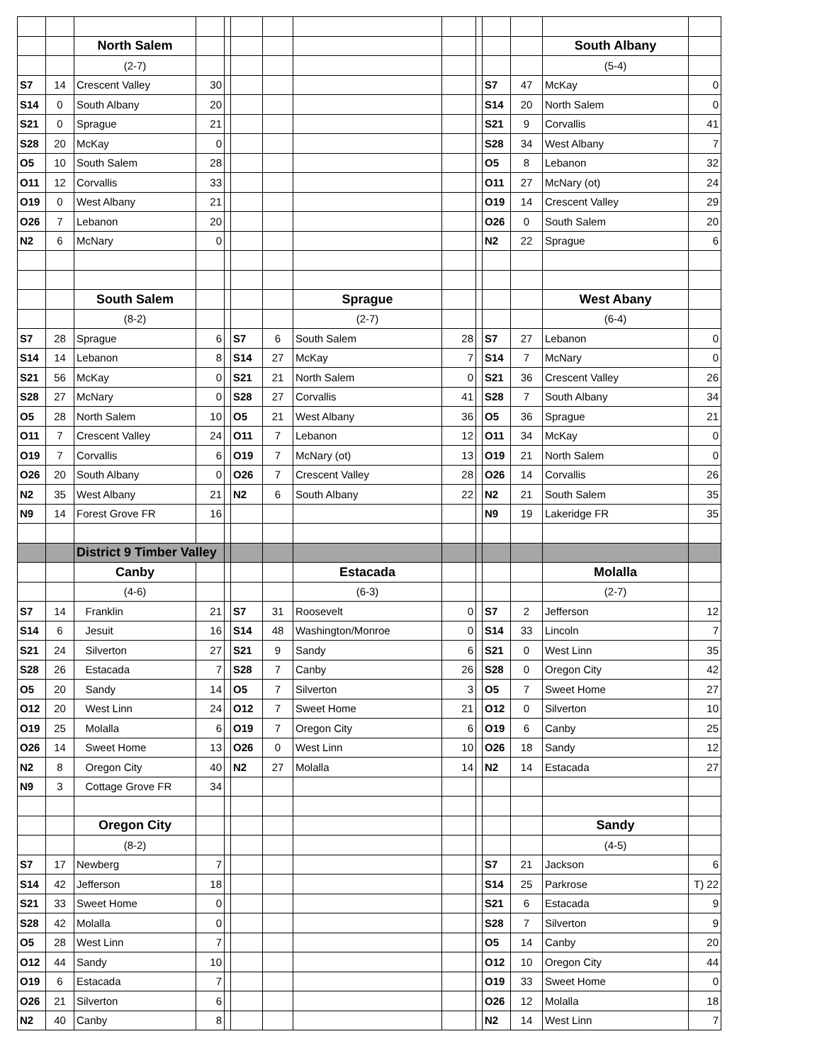| | | North Salem | | | | | | | | | | South Albany | |
| | | (2-7) | | | | | | | | | | (5-4) | |
| S7 | 14 | Crescent Valley | 30 | | | | | | | S7 | 47 | McKay | 0 |
| S14 | 0 | South Albany | 20 | | | | | | | S14 | 20 | North Salem | 0 |
| S21 | 0 | Sprague | 21 | | | | | | | S21 | 9 | Corvallis | 41 |
| S28 | 20 | McKay | 0 | | | | | | | S28 | 34 | West Albany | 7 |
| O5 | 10 | South Salem | 28 | | | | | | | O5 | 8 | Lebanon | 32 |
| O11 | 12 | Corvallis | 33 | | | | | | | O11 | 27 | McNary (ot) | 24 |
| O19 | 0 | West Albany | 21 | | | | | | | O19 | 14 | Crescent Valley | 29 |
| O26 | 7 | Lebanon | 20 | | | | | | | O26 | 0 | South Salem | 20 |
| N2 | 6 | McNary | 0 | | | | | | | N2 | 22 | Sprague | 6 |
| | | South Salem | | | | | Sprague | | | | | West Abany | |
| | | (8-2) | | | | | (2-7) | | | | | (6-4) | |
| S7 | 28 | Sprague | 6 | | S7 | 6 | South Salem | 28 | | S7 | 27 | Lebanon | 0 |
| S14 | 14 | Lebanon | 8 | | S14 | 27 | McKay | 7 | | S14 | 7 | McNary | 0 |
| S21 | 56 | McKay | 0 | | S21 | 21 | North Salem | 0 | | S21 | 36 | Crescent Valley | 26 |
| S28 | 27 | McNary | 0 | | S28 | 27 | Corvallis | 41 | | S28 | 7 | South Albany | 34 |
| O5 | 28 | North Salem | 10 | | O5 | 21 | West Albany | 36 | | O5 | 36 | Sprague | 21 |
| O11 | 7 | Crescent Valley | 24 | | O11 | 7 | Lebanon | 12 | | O11 | 34 | McKay | 0 |
| O19 | 7 | Corvallis | 6 | | O19 | 7 | McNary (ot) | 13 | | O19 | 21 | North Salem | 0 |
| O26 | 20 | South Albany | 0 | | O26 | 7 | Crescent Valley | 28 | | O26 | 14 | Corvallis | 26 |
| N2 | 35 | West Albany | 21 | | N2 | 6 | South Albany | 22 | | N2 | 21 | South Salem | 35 |
| N9 | 14 | Forest Grove FR | 16 | | | | | | | N9 | 19 | Lakeridge FR | 35 |
| | | District 9 Timber Valley | | | | | | | | | | | |
| | | Canby | | | | | Estacada | | | | | Molalla | |
| | | (4-6) | | | | | (6-3) | | | | | (2-7) | |
| S7 | 14 | Franklin | 21 | | S7 | 31 | Roosevelt | 0 | | S7 | 2 | Jefferson | 12 |
| S14 | 6 | Jesuit | 16 | | S14 | 48 | Washington/Monroe | 0 | | S14 | 33 | Lincoln | 7 |
| S21 | 24 | Silverton | 27 | | S21 | 9 | Sandy | 6 | | S21 | 0 | West Linn | 35 |
| S28 | 26 | Estacada | 7 | | S28 | 7 | Canby | 26 | | S28 | 0 | Oregon City | 42 |
| O5 | 20 | Sandy | 14 | | O5 | 7 | Silverton | 3 | | O5 | 7 | Sweet Home | 27 |
| O12 | 20 | West Linn | 24 | | O12 | 7 | Sweet Home | 21 | | O12 | 0 | Silverton | 10 |
| O19 | 25 | Molalla | 6 | | O19 | 7 | Oregon City | 6 | | O19 | 6 | Canby | 25 |
| O26 | 14 | Sweet Home | 13 | | O26 | 0 | West Linn | 10 | | O26 | 18 | Sandy | 12 |
| N2 | 8 | Oregon City | 40 | | N2 | 27 | Molalla | 14 | | N2 | 14 | Estacada | 27 |
| N9 | 3 | Cottage Grove FR | 34 | | | | | | | | | | |
| | | Oregon City | | | | | | | | | | Sandy | |
| | | (8-2) | | | | | | | | | | (4-5) | |
| S7 | 17 | Newberg | 7 | | | | | | | S7 | 21 | Jackson | 6 |
| S14 | 42 | Jefferson | 18 | | | | | | | S14 | 25 | Parkrose | T) 22 |
| S21 | 33 | Sweet Home | 0 | | | | | | | S21 | 6 | Estacada | 9 |
| S28 | 42 | Molalla | 0 | | | | | | | S28 | 7 | Silverton | 9 |
| O5 | 28 | West Linn | 7 | | | | | | | O5 | 14 | Canby | 20 |
| O12 | 44 | Sandy | 10 | | | | | | | O12 | 10 | Oregon City | 44 |
| O19 | 6 | Estacada | 7 | | | | | | | O19 | 33 | Sweet Home | 0 |
| O26 | 21 | Silverton | 6 | | | | | | | O26 | 12 | Molalla | 18 |
| N2 | 40 | Canby | 8 | | | | | | | N2 | 14 | West Linn | 7 |